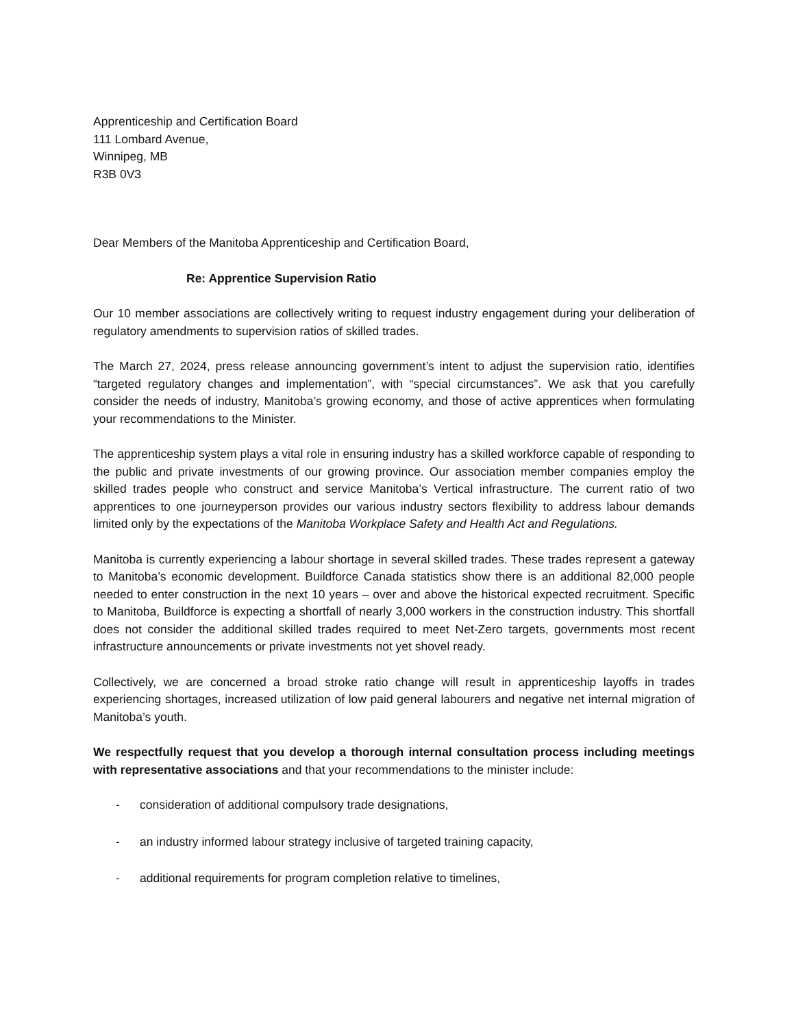Apprenticeship and Certification Board
111 Lombard Avenue,
Winnipeg, MB
R3B 0V3
Dear Members of the Manitoba Apprenticeship and Certification Board,
Re: Apprentice Supervision Ratio
Our 10 member associations are collectively writing to request industry engagement during your deliberation of regulatory amendments to supervision ratios of skilled trades.
The March 27, 2024, press release announcing government’s intent to adjust the supervision ratio, identifies “targeted regulatory changes and implementation”, with “special circumstances”. We ask that you carefully consider the needs of industry, Manitoba’s growing economy, and those of active apprentices when formulating your recommendations to the Minister.
The apprenticeship system plays a vital role in ensuring industry has a skilled workforce capable of responding to the public and private investments of our growing province. Our association member companies employ the skilled trades people who construct and service Manitoba’s Vertical infrastructure. The current ratio of two apprentices to one journeyperson provides our various industry sectors flexibility to address labour demands limited only by the expectations of the Manitoba Workplace Safety and Health Act and Regulations.
Manitoba is currently experiencing a labour shortage in several skilled trades. These trades represent a gateway to Manitoba’s economic development. Buildforce Canada statistics show there is an additional 82,000 people needed to enter construction in the next 10 years – over and above the historical expected recruitment. Specific to Manitoba, Buildforce is expecting a shortfall of nearly 3,000 workers in the construction industry. This shortfall does not consider the additional skilled trades required to meet Net-Zero targets, governments most recent infrastructure announcements or private investments not yet shovel ready.
Collectively, we are concerned a broad stroke ratio change will result in apprenticeship layoffs in trades experiencing shortages, increased utilization of low paid general labourers and negative net internal migration of Manitoba’s youth.
We respectfully request that you develop a thorough internal consultation process including meetings with representative associations and that your recommendations to the minister include:
- consideration of additional compulsory trade designations,
- an industry informed labour strategy inclusive of targeted training capacity,
- additional requirements for program completion relative to timelines,